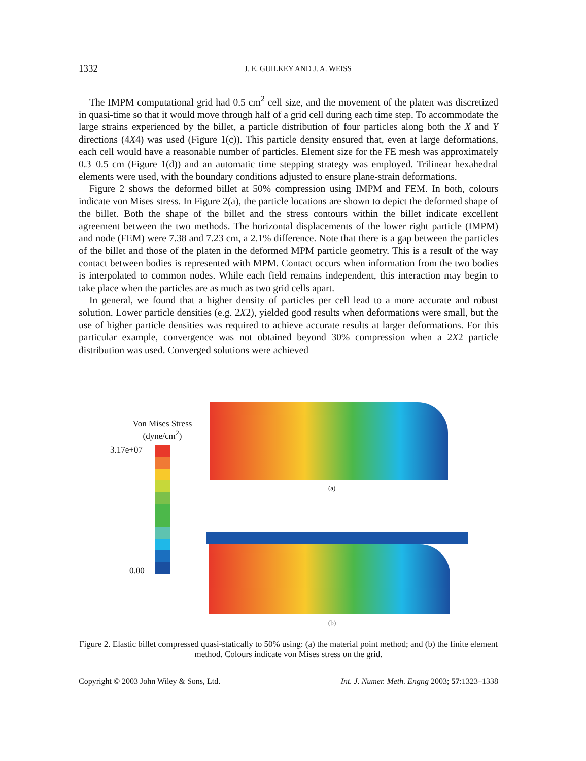1332
J. E. GUILKEY AND J. A. WEISS
The IMPM computational grid had 0.5 cm<sup>2</sup> cell size, and the movement of the platen was discretized in quasi-time so that it would move through half of a grid cell during each time step. To accommodate the large strains experienced by the billet, a particle distribution of four particles along both the X and Y directions (4X4) was used (Figure 1(c)). This particle density ensured that, even at large deformations, each cell would have a reasonable number of particles. Element size for the FE mesh was approximately 0.3–0.5 cm (Figure 1(d)) and an automatic time stepping strategy was employed. Trilinear hexahedral elements were used, with the boundary conditions adjusted to ensure plane-strain deformations.
Figure 2 shows the deformed billet at 50% compression using IMPM and FEM. In both, colours indicate von Mises stress. In Figure 2(a), the particle locations are shown to depict the deformed shape of the billet. Both the shape of the billet and the stress contours within the billet indicate excellent agreement between the two methods. The horizontal displacements of the lower right particle (IMPM) and node (FEM) were 7.38 and 7.23 cm, a 2.1% difference. Note that there is a gap between the particles of the billet and those of the platen in the deformed MPM particle geometry. This is a result of the way contact between bodies is represented with MPM. Contact occurs when information from the two bodies is interpolated to common nodes. While each field remains independent, this interaction may begin to take place when the particles are as much as two grid cells apart.
In general, we found that a higher density of particles per cell lead to a more accurate and robust solution. Lower particle densities (e.g. 2X2), yielded good results when deformations were small, but the use of higher particle densities was required to achieve accurate results at larger deformations. For this particular example, convergence was not obtained beyond 30% compression when a 2X2 particle distribution was used. Converged solutions were achieved
Von Mises Stress
(dyne/cm<sup>2</sup>)
3.17e+07
0.00
(a)
(b)
Figure 2. Elastic billet compressed quasi-statically to 50% using: (a) the material point method; and (b) the finite element method. Colours indicate von Mises stress on the grid.
Copyright © 2003 John Wiley & Sons, Ltd. Int. J. Numer. Meth. Engng 2003; 57:1323–1338